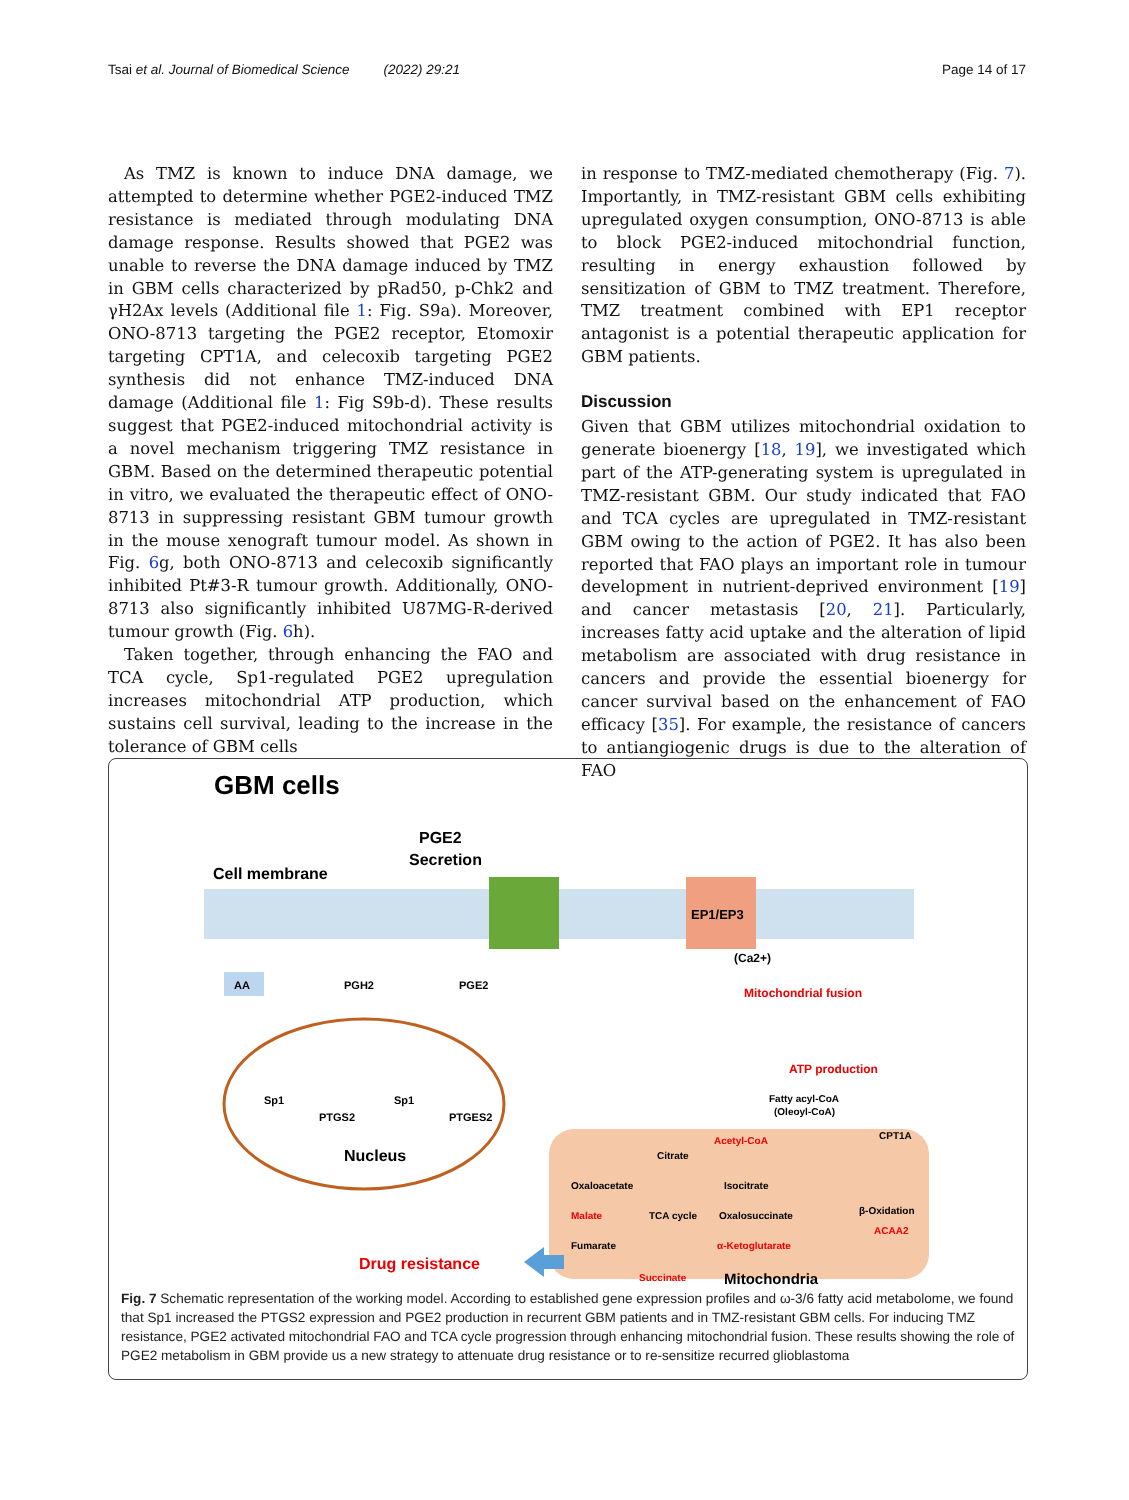Tsai et al. Journal of Biomedical Science (2022) 29:21 Page 14 of 17
As TMZ is known to induce DNA damage, we attempted to determine whether PGE2-induced TMZ resistance is mediated through modulating DNA damage response. Results showed that PGE2 was unable to reverse the DNA damage induced by TMZ in GBM cells characterized by pRad50, p-Chk2 and γH2Ax levels (Additional file 1: Fig. S9a). Moreover, ONO-8713 targeting the PGE2 receptor, Etomoxir targeting CPT1A, and celecoxib targeting PGE2 synthesis did not enhance TMZ-induced DNA damage (Additional file 1: Fig S9b-d). These results suggest that PGE2-induced mitochondrial activity is a novel mechanism triggering TMZ resistance in GBM. Based on the determined therapeutic potential in vitro, we evaluated the therapeutic effect of ONO-8713 in suppressing resistant GBM tumour growth in the mouse xenograft tumour model. As shown in Fig. 6g, both ONO-8713 and celecoxib significantly inhibited Pt#3-R tumour growth. Additionally, ONO-8713 also significantly inhibited U87MG-R-derived tumour growth (Fig. 6h).
Taken together, through enhancing the FAO and TCA cycle, Sp1-regulated PGE2 upregulation increases mitochondrial ATP production, which sustains cell survival, leading to the increase in the tolerance of GBM cells
in response to TMZ-mediated chemotherapy (Fig. 7). Importantly, in TMZ-resistant GBM cells exhibiting upregulated oxygen consumption, ONO-8713 is able to block PGE2-induced mitochondrial function, resulting in energy exhaustion followed by sensitization of GBM to TMZ treatment. Therefore, TMZ treatment combined with EP1 receptor antagonist is a potential therapeutic application for GBM patients.
Discussion
Given that GBM utilizes mitochondrial oxidation to generate bioenergy [18, 19], we investigated which part of the ATP-generating system is upregulated in TMZ-resistant GBM. Our study indicated that FAO and TCA cycles are upregulated in TMZ-resistant GBM owing to the action of PGE2. It has also been reported that FAO plays an important role in tumour development in nutrient-deprived environment [19] and cancer metastasis [20, 21]. Particularly, increases fatty acid uptake and the alteration of lipid metabolism are associated with drug resistance in cancers and provide the essential bioenergy for cancer survival based on the enhancement of FAO efficacy [35]. For example, the resistance of cancers to antiangiogenic drugs is due to the alteration of FAO
GBM cells
PGE2
Secretion
Cell membrane
EP1/EP3
AA
PGH2
PGE2
(Ca2+)
Mitochondrial fusion
ATP production
Fatty acyl-CoA
(Oleoyl-CoA)
Sp1
PTGS2
Sp1
PTGES2
Nucleus
CPT1A
Acetyl-CoA
Citrate
Oxaloacetate
Isocitrate
Malate
TCA cycle
Oxalosuccinate
β-Oxidation
ACAA2
Fumarate
α-Ketoglutarate
Succinate
Mitochondria
Drug resistance
Fig. 7 Schematic representation of the working model. According to established gene expression profiles and ω-3/6 fatty acid metabolome, we found that Sp1 increased the PTGS2 expression and PGE2 production in recurrent GBM patients and in TMZ-resistant GBM cells. For inducing TMZ resistance, PGE2 activated mitochondrial FAO and TCA cycle progression through enhancing mitochondrial fusion. These results showing the role of PGE2 metabolism in GBM provide us a new strategy to attenuate drug resistance or to re-sensitize recurred glioblastoma